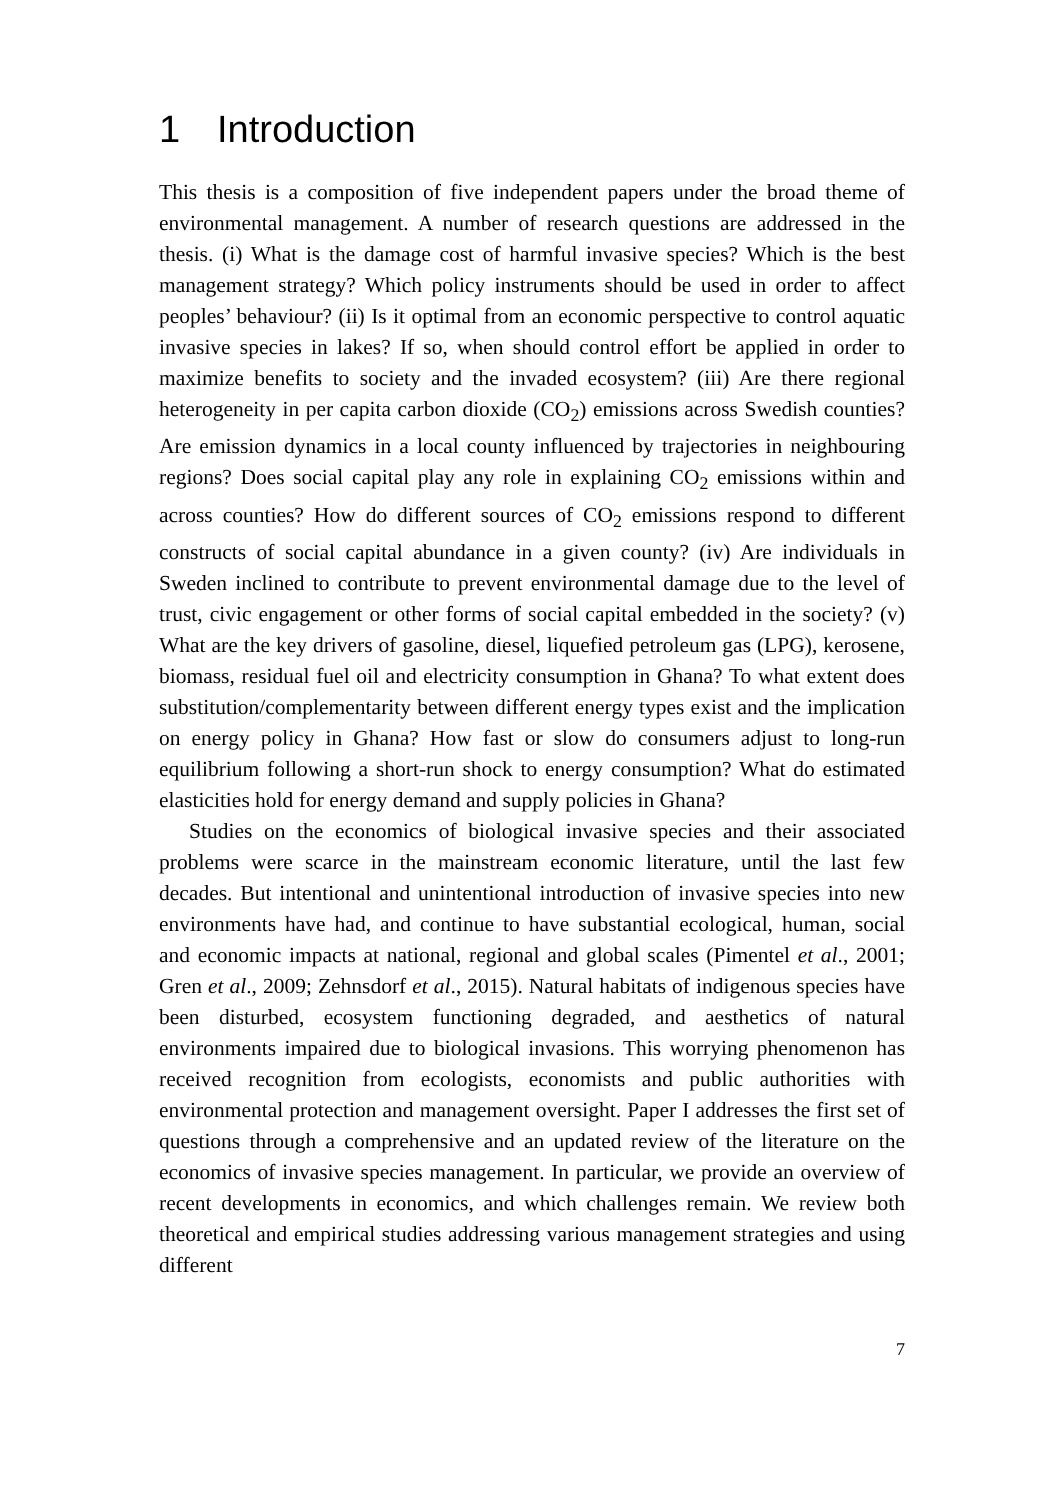1 Introduction
This thesis is a composition of five independent papers under the broad theme of environmental management. A number of research questions are addressed in the thesis. (i) What is the damage cost of harmful invasive species? Which is the best management strategy? Which policy instruments should be used in order to affect peoples’ behaviour? (ii) Is it optimal from an economic perspective to control aquatic invasive species in lakes? If so, when should control effort be applied in order to maximize benefits to society and the invaded ecosystem? (iii) Are there regional heterogeneity in per capita carbon dioxide (CO<sub>2</sub>) emissions across Swedish counties? Are emission dynamics in a local county influenced by trajectories in neighbouring regions? Does social capital play any role in explaining CO<sub>2</sub> emissions within and across counties? How do different sources of CO<sub>2</sub> emissions respond to different constructs of social capital abundance in a given county? (iv) Are individuals in Sweden inclined to contribute to prevent environmental damage due to the level of trust, civic engagement or other forms of social capital embedded in the society? (v) What are the key drivers of gasoline, diesel, liquefied petroleum gas (LPG), kerosene, biomass, residual fuel oil and electricity consumption in Ghana? To what extent does substitution/complementarity between different energy types exist and the implication on energy policy in Ghana? How fast or slow do consumers adjust to long-run equilibrium following a short-run shock to energy consumption? What do estimated elasticities hold for energy demand and supply policies in Ghana?
Studies on the economics of biological invasive species and their associated problems were scarce in the mainstream economic literature, until the last few decades. But intentional and unintentional introduction of invasive species into new environments have had, and continue to have substantial ecological, human, social and economic impacts at national, regional and global scales (Pimentel et al., 2001; Gren et al., 2009; Zehnsdorf et al., 2015). Natural habitats of indigenous species have been disturbed, ecosystem functioning degraded, and aesthetics of natural environments impaired due to biological invasions. This worrying phenomenon has received recognition from ecologists, economists and public authorities with environmental protection and management oversight. Paper I addresses the first set of questions through a comprehensive and an updated review of the literature on the economics of invasive species management. In particular, we provide an overview of recent developments in economics, and which challenges remain. We review both theoretical and empirical studies addressing various management strategies and using different
7